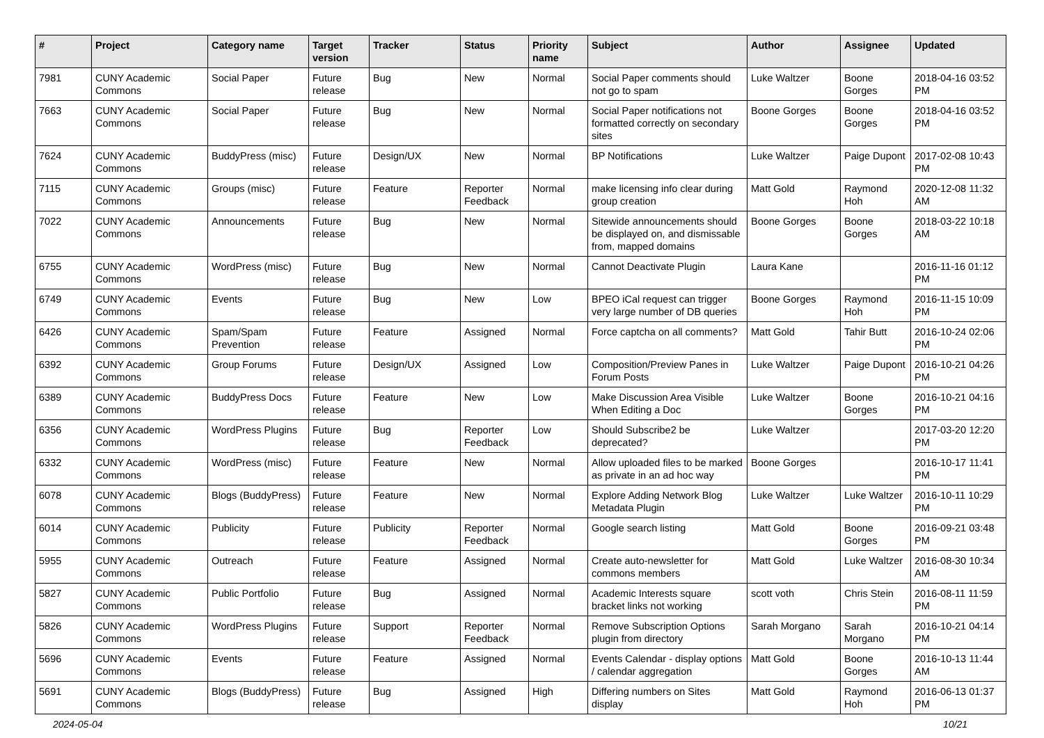| # | Project | Category name | Target version | Tracker | Status | Priority name | Subject | Author | Assignee | Updated |
| --- | --- | --- | --- | --- | --- | --- | --- | --- | --- | --- |
| 7981 | CUNY Academic Commons | Social Paper | Future release | Bug | New | Normal | Social Paper comments should not go to spam | Luke Waltzer | Boone Gorges | 2018-04-16 03:52 PM |
| 7663 | CUNY Academic Commons | Social Paper | Future release | Bug | New | Normal | Social Paper notifications not formatted correctly on secondary sites | Boone Gorges | Boone Gorges | 2018-04-16 03:52 PM |
| 7624 | CUNY Academic Commons | BuddyPress (misc) | Future release | Design/UX | New | Normal | BP Notifications | Luke Waltzer | Paige Dupont | 2017-02-08 10:43 PM |
| 7115 | CUNY Academic Commons | Groups (misc) | Future release | Feature | Reporter Feedback | Normal | make licensing info clear during group creation | Matt Gold | Raymond Hoh | 2020-12-08 11:32 AM |
| 7022 | CUNY Academic Commons | Announcements | Future release | Bug | New | Normal | Sitewide announcements should be displayed on, and dismissable from, mapped domains | Boone Gorges | Boone Gorges | 2018-03-22 10:18 AM |
| 6755 | CUNY Academic Commons | WordPress (misc) | Future release | Bug | New | Normal | Cannot Deactivate Plugin | Laura Kane | | 2016-11-16 01:12 PM |
| 6749 | CUNY Academic Commons | Events | Future release | Bug | New | Low | BPEO iCal request can trigger very large number of DB queries | Boone Gorges | Raymond Hoh | 2016-11-15 10:09 PM |
| 6426 | CUNY Academic Commons | Spam/Spam Prevention | Future release | Feature | Assigned | Normal | Force captcha on all comments? | Matt Gold | Tahir Butt | 2016-10-24 02:06 PM |
| 6392 | CUNY Academic Commons | Group Forums | Future release | Design/UX | Assigned | Low | Composition/Preview Panes in Forum Posts | Luke Waltzer | Paige Dupont | 2016-10-21 04:26 PM |
| 6389 | CUNY Academic Commons | BuddyPress Docs | Future release | Feature | New | Low | Make Discussion Area Visible When Editing a Doc | Luke Waltzer | Boone Gorges | 2016-10-21 04:16 PM |
| 6356 | CUNY Academic Commons | WordPress Plugins | Future release | Bug | Reporter Feedback | Low | Should Subscribe2 be deprecated? | Luke Waltzer | | 2017-03-20 12:20 PM |
| 6332 | CUNY Academic Commons | WordPress (misc) | Future release | Feature | New | Normal | Allow uploaded files to be marked as private in an ad hoc way | Boone Gorges | | 2016-10-17 11:41 PM |
| 6078 | CUNY Academic Commons | Blogs (BuddyPress) | Future release | Feature | New | Normal | Explore Adding Network Blog Metadata Plugin | Luke Waltzer | Luke Waltzer | 2016-10-11 10:29 PM |
| 6014 | CUNY Academic Commons | Publicity | Future release | Publicity | Reporter Feedback | Normal | Google search listing | Matt Gold | Boone Gorges | 2016-09-21 03:48 PM |
| 5955 | CUNY Academic Commons | Outreach | Future release | Feature | Assigned | Normal | Create auto-newsletter for commons members | Matt Gold | Luke Waltzer | 2016-08-30 10:34 AM |
| 5827 | CUNY Academic Commons | Public Portfolio | Future release | Bug | Assigned | Normal | Academic Interests square bracket links not working | scott voth | Chris Stein | 2016-08-11 11:59 PM |
| 5826 | CUNY Academic Commons | WordPress Plugins | Future release | Support | Reporter Feedback | Normal | Remove Subscription Options plugin from directory | Sarah Morgano | Sarah Morgano | 2016-10-21 04:14 PM |
| 5696 | CUNY Academic Commons | Events | Future release | Feature | Assigned | Normal | Events Calendar - display options / calendar aggregation | Matt Gold | Boone Gorges | 2016-10-13 11:44 AM |
| 5691 | CUNY Academic Commons | Blogs (BuddyPress) | Future release | Bug | Assigned | High | Differing numbers on Sites display | Matt Gold | Raymond Hoh | 2016-06-13 01:37 PM |
2024-05-04 10/21